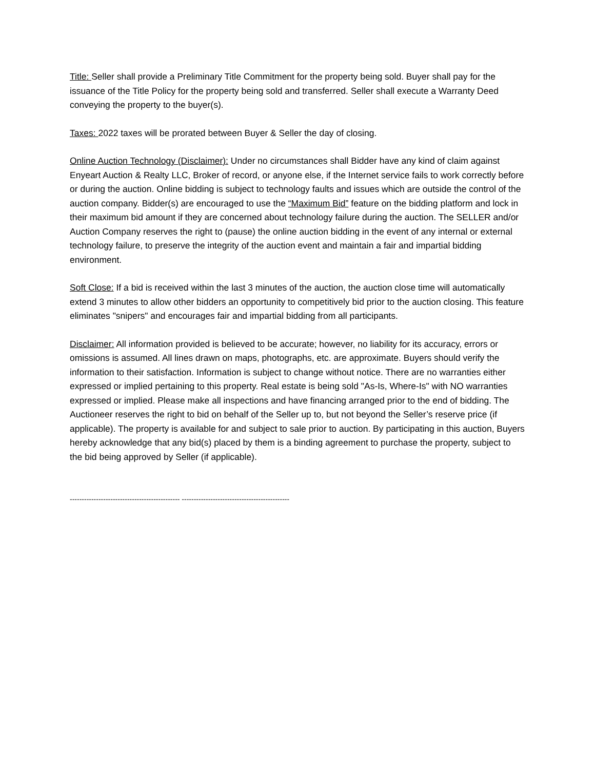Title: Seller shall provide a Preliminary Title Commitment for the property being sold. Buyer shall pay for the issuance of the Title Policy for the property being sold and transferred. Seller shall execute a Warranty Deed conveying the property to the buyer(s).
Taxes: 2022 taxes will be prorated between Buyer & Seller the day of closing.
Online Auction Technology (Disclaimer): Under no circumstances shall Bidder have any kind of claim against Enyeart Auction & Realty LLC, Broker of record, or anyone else, if the Internet service fails to work correctly before or during the auction. Online bidding is subject to technology faults and issues which are outside the control of the auction company. Bidder(s) are encouraged to use the “Maximum Bid” feature on the bidding platform and lock in their maximum bid amount if they are concerned about technology failure during the auction. The SELLER and/or Auction Company reserves the right to (pause) the online auction bidding in the event of any internal or external technology failure, to preserve the integrity of the auction event and maintain a fair and impartial bidding environment.
Soft Close: If a bid is received within the last 3 minutes of the auction, the auction close time will automatically extend 3 minutes to allow other bidders an opportunity to competitively bid prior to the auction closing. This feature eliminates "snipers" and encourages fair and impartial bidding from all participants.
Disclaimer: All information provided is believed to be accurate; however, no liability for its accuracy, errors or omissions is assumed. All lines drawn on maps, photographs, etc. are approximate. Buyers should verify the information to their satisfaction. Information is subject to change without notice. There are no warranties either expressed or implied pertaining to this property. Real estate is being sold "As-Is, Where-Is" with NO warranties expressed or implied. Please make all inspections and have financing arranged prior to the end of bidding. The Auctioneer reserves the right to bid on behalf of the Seller up to, but not beyond the Seller’s reserve price (if applicable). The property is available for and subject to sale prior to auction. By participating in this auction, Buyers hereby acknowledge that any bid(s) placed by them is a binding agreement to purchase the property, subject to the bid being approved by Seller (if applicable).
---------------------------------------------- ---------------------------------------------